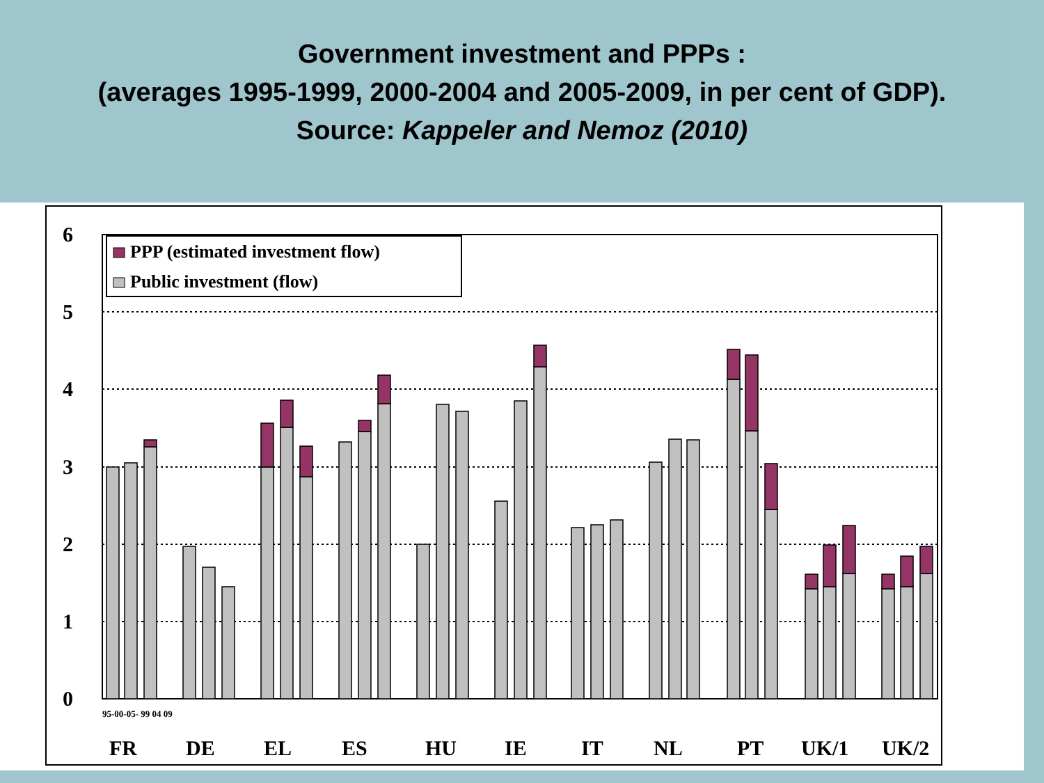Government investment and PPPs :
(averages 1995-1999, 2000-2004 and 2005-2009, in per cent of GDP).
Source: Kappeler and Nemoz (2010)
6
5
4
3
2
1
0
PPP (estimated investment flow)
Public investment (flow)
95-00-05- 99 04 09
FR
DE
EL
ES
HU
IE
IT
NL
PT
UK/1
UK/2